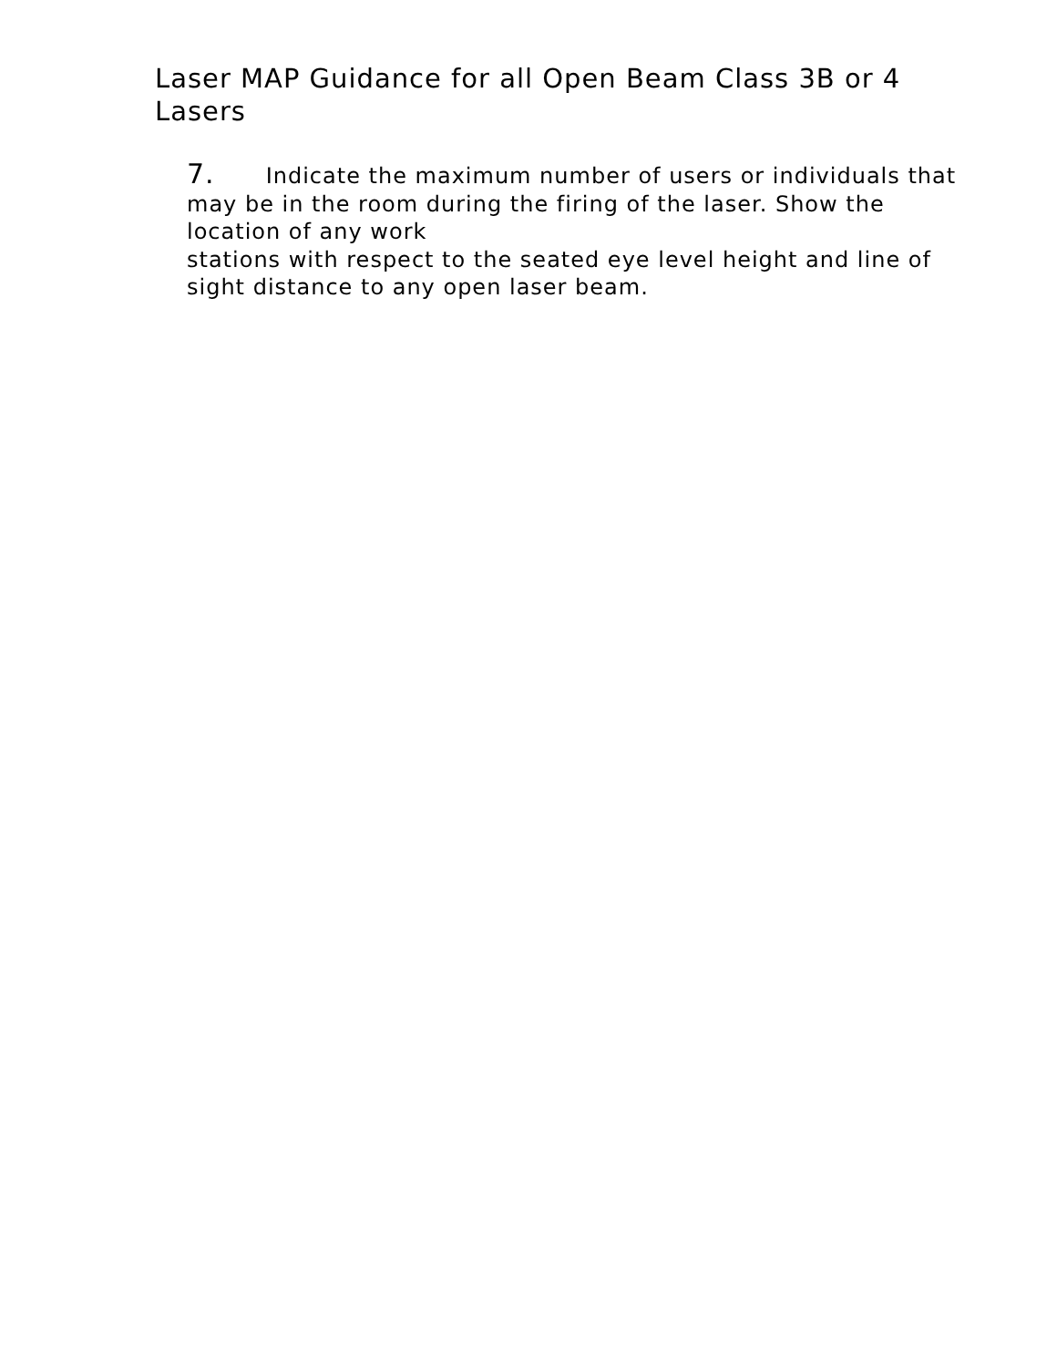Laser MAP Guidance for all Open Beam Class 3B or 4 Lasers
7. Indicate the maximum number of users or individuals that may be in the room during the firing of the laser. Show the location of any work
stations with respect to the seated eye level height and line of sight distance to any open laser beam.